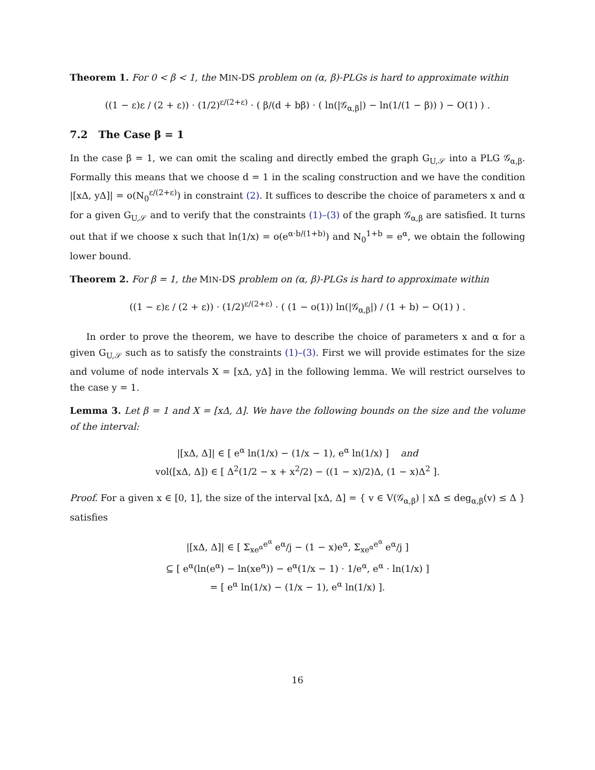Theorem 1. For 0 < β < 1, the MIN-DS problem on (α, β)-PLGs is hard to approximate within
((1 − ε)ε / (2 + ε)) · (1/2)<sup>ε/(2+ε)</sup> · ( β/(d + bβ) · ( ln(|𝒢<sub>α,β</sub>|) − ln(1/(1 − β)) ) − O(1) ) .
7.2 The Case β = 1
In the case β = 1, we can omit the scaling and directly embed the graph G<sub>U,𝒮</sub> into a PLG 𝒢<sub>α,β</sub>. Formally this means that we choose d = 1 in the scaling construction and we have the condition |[xΔ, yΔ]| = o(N<sub>0</sub><sup>ε/(2+ε)</sup>) in constraint (2). It suffices to describe the choice of parameters x and α for a given G<sub>U,𝒮</sub> and to verify that the constraints (1)–(3) of the graph 𝒢<sub>α,β</sub> are satisfied. It turns out that if we choose x such that ln(1/x) = o(e<sup>α·b/(1+b)</sup>) and N<sub>0</sub><sup>1+b</sup> = e<sup>α</sup>, we obtain the following lower bound.
Theorem 2. For β = 1, the MIN-DS problem on (α, β)-PLGs is hard to approximate within
((1 − ε)ε / (2 + ε)) · (1/2)<sup>ε/(2+ε)</sup> · ( (1 − o(1)) ln(|𝒢<sub>α,β</sub>|) / (1 + b) − O(1) ) .
In order to prove the theorem, we have to describe the choice of parameters x and α for a given G<sub>U,𝒮</sub> such as to satisfy the constraints (1)–(3). First we will provide estimates for the size and volume of node intervals X = [xΔ, yΔ] in the following lemma. We will restrict ourselves to the case y = 1.
Lemma 3. Let β = 1 and X = [xΔ, Δ]. We have the following bounds on the size and the volume of the interval:
|[xΔ, Δ]| ∈ [ e<sup>α</sup> ln(1/x) − (1/x − 1), e<sup>α</sup> ln(1/x) ] and
vol([xΔ, Δ]) ∈ [ Δ<sup>2</sup>(1/2 − x + x<sup>2</sup>/2) − ((1 − x)/2)Δ, (1 − x)Δ<sup>2</sup> ].
Proof. For a given x ∈ [0, 1], the size of the interval [xΔ, Δ] = { v ∈ V(𝒢<sub>α,β</sub>) | xΔ ≤ deg<sub>α,β</sub>(v) ≤ Δ } satisfies
|[xΔ, Δ]| ∈ [ Σ<sub>xe<sup>α</sup></sub><sup>e<sup>α</sup></sup> e<sup>α</sup>/j − (1 − x)e<sup>α</sup>, Σ<sub>xe<sup>α</sup></sub><sup>e<sup>α</sup></sup> e<sup>α</sup>/j ]
⊆ [ e<sup>α</sup>(ln(e<sup>α</sup>) − ln(xe<sup>α</sup>)) − e<sup>α</sup>(1/x − 1) · 1/e<sup>α</sup>, e<sup>α</sup> · ln(1/x) ]
= [ e<sup>α</sup> ln(1/x) − (1/x − 1), e<sup>α</sup> ln(1/x) ].
16